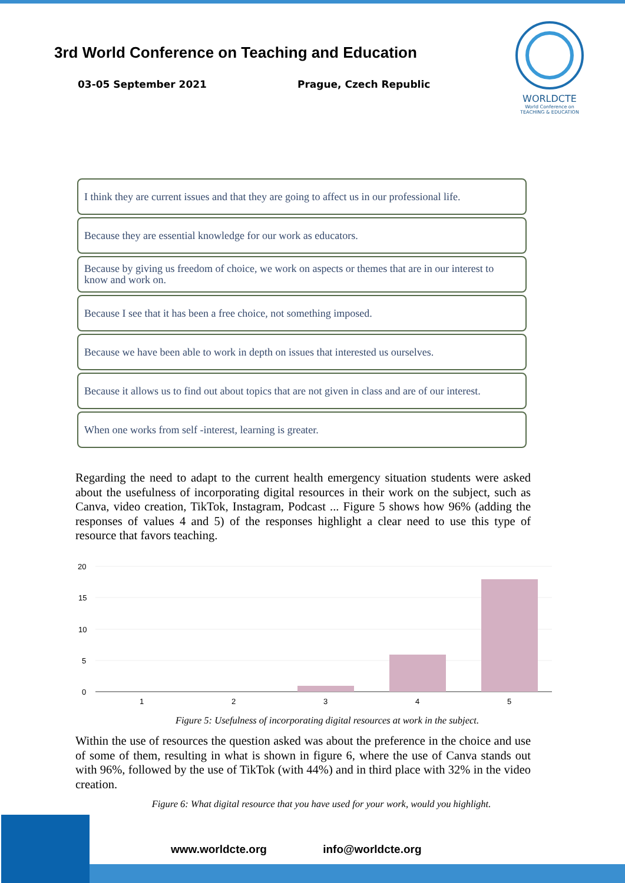3rd World Conference on Teaching and Education
03-05 September 2021 Prague, Czech Republic
WORLDCTE
World Conference on TEACHING & EDUCATION
I think they are current issues and that they are going to affect us in our professional life.
Because they are essential knowledge for our work as educators.
Because by giving us freedom of choice, we work on aspects or themes that are in our interest to know and work on.
Because I see that it has been a free choice, not something imposed.
Because we have been able to work in depth on issues that interested us ourselves.
Because it allows us to find out about topics that are not given in class and are of our interest.
When one works from self -interest, learning is greater.
Regarding the need to adapt to the current health emergency situation students were asked about the usefulness of incorporating digital resources in their work on the subject, such as Canva, video creation, TikTok, Instagram, Podcast ... Figure 5 shows how 96% (adding the responses of values 4 and 5) of the responses highlight a clear need to use this type of resource that favors teaching.
20
15
10
5
0
1
2
3
4
5
Figure 5: Usefulness of incorporating digital resources at work in the subject.
Within the use of resources the question asked was about the preference in the choice and use of some of them, resulting in what is shown in figure 6, where the use of Canva stands out with 96%, followed by the use of TikTok (with 44%) and in third place with 32% in the video creation.
Figure 6: What digital resource that you have used for your work, would you highlight.
www.worldcte.org info@worldcte.org